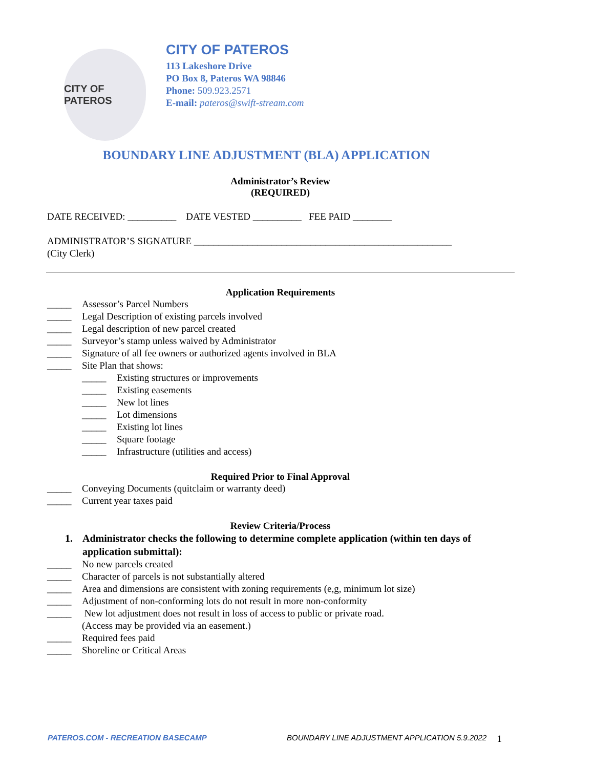CITY OF PATEROS
CITY OF PATEROS
113 Lakeshore Drive
PO Box 8, Pateros WA 98846
Phone: 509.923.2571
E-mail: pateros@swift-stream.com
BOUNDARY LINE ADJUSTMENT (BLA) APPLICATION
Administrator’s Review
(REQUIRED)
DATE RECEIVED: __________ DATE VESTED __________ FEE PAID ________
ADMINISTRATOR’S SIGNATURE _____________________________________________________
(City Clerk)
Application Requirements
_____ Assessor’s Parcel Numbers
_____ Legal Description of existing parcels involved
_____ Legal description of new parcel created
_____ Surveyor’s stamp unless waived by Administrator
_____ Signature of all fee owners or authorized agents involved in BLA
_____ Site Plan that shows:
_____ Existing structures or improvements
_____ Existing easements
_____ New lot lines
_____ Lot dimensions
_____ Existing lot lines
_____ Square footage
_____ Infrastructure (utilities and access)
Required Prior to Final Approval
_____ Conveying Documents (quitclaim or warranty deed)
_____ Current year taxes paid
Review Criteria/Process
1. Administrator checks the following to determine complete application (within ten days of application submittal):
_____ No new parcels created
_____ Character of parcels is not substantially altered
_____ Area and dimensions are consistent with zoning requirements (e,g, minimum lot size)
_____ Adjustment of non-conforming lots do not result in more non-conformity
_____ New lot adjustment does not result in loss of access to public or private road.
(Access may be provided via an easement.)
_____ Required fees paid
_____ Shoreline or Critical Areas
PATEROS.COM - RECREATION BASECAMP BOUNDARY LINE ADJUSTMENT APPLICATION 5.9.2022 1